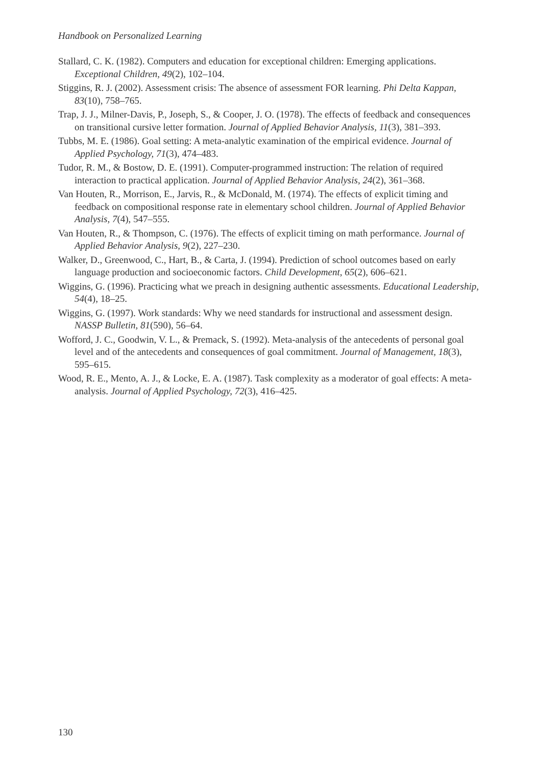Handbook on Personalized Learning
Stallard, C. K. (1982). Computers and education for exceptional children: Emerging applications. Exceptional Children, 49(2), 102–104.
Stiggins, R. J. (2002). Assessment crisis: The absence of assessment FOR learning. Phi Delta Kappan, 83(10), 758–765.
Trap, J. J., Milner-Davis, P., Joseph, S., & Cooper, J. O. (1978). The effects of feedback and consequences on transitional cursive letter formation. Journal of Applied Behavior Analysis, 11(3), 381–393.
Tubbs, M. E. (1986). Goal setting: A meta-analytic examination of the empirical evidence. Journal of Applied Psychology, 71(3), 474–483.
Tudor, R. M., & Bostow, D. E. (1991). Computer-programmed instruction: The relation of required interaction to practical application. Journal of Applied Behavior Analysis, 24(2), 361–368.
Van Houten, R., Morrison, E., Jarvis, R., & McDonald, M. (1974). The effects of explicit timing and feedback on compositional response rate in elementary school children. Journal of Applied Behavior Analysis, 7(4), 547–555.
Van Houten, R., & Thompson, C. (1976). The effects of explicit timing on math performance. Journal of Applied Behavior Analysis, 9(2), 227–230.
Walker, D., Greenwood, C., Hart, B., & Carta, J. (1994). Prediction of school outcomes based on early language production and socioeconomic factors. Child Development, 65(2), 606–621.
Wiggins, G. (1996). Practicing what we preach in designing authentic assessments. Educational Leadership, 54(4), 18–25.
Wiggins, G. (1997). Work standards: Why we need standards for instructional and assessment design. NASSP Bulletin, 81(590), 56–64.
Wofford, J. C., Goodwin, V. L., & Premack, S. (1992). Meta-analysis of the antecedents of personal goal level and of the antecedents and consequences of goal commitment. Journal of Management, 18(3), 595–615.
Wood, R. E., Mento, A. J., & Locke, E. A. (1987). Task complexity as a moderator of goal effects: A meta-analysis. Journal of Applied Psychology, 72(3), 416–425.
130